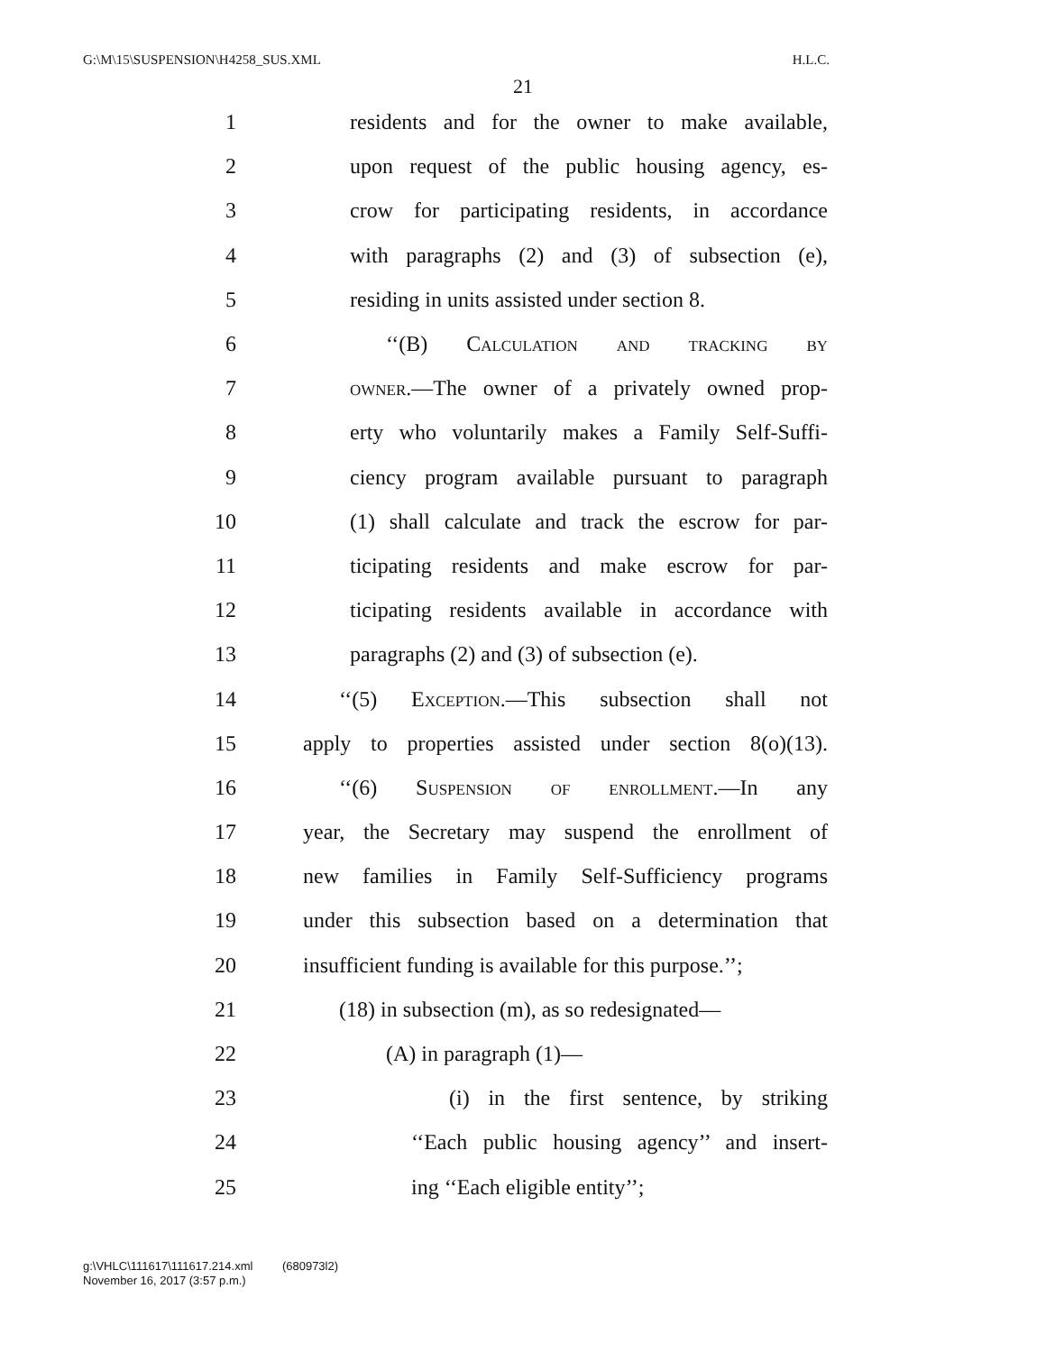G:\M\15\SUSPENSION\H4258_SUS.XML H.L.C.
21
1 residents and for the owner to make available,
2 upon request of the public housing agency, es-
3 crow for participating residents, in accordance
4 with paragraphs (2) and (3) of subsection (e),
5 residing in units assisted under section 8.
6 ‘‘(B) Calculation and tracking by
7 owner.—The owner of a privately owned prop-
8 erty who voluntarily makes a Family Self-Suffi-
9 ciency program available pursuant to paragraph
10 (1) shall calculate and track the escrow for par-
11 ticipating residents and make escrow for par-
12 ticipating residents available in accordance with
13 paragraphs (2) and (3) of subsection (e).
14 ‘‘(5) Exception.—This subsection shall not
15 apply to properties assisted under section 8(o)(13).
16 ‘‘(6) Suspension of enrollment.—In any
17 year, the Secretary may suspend the enrollment of
18 new families in Family Self-Sufficiency programs
19 under this subsection based on a determination that
20 insufficient funding is available for this purpose.’’;
21 (18) in subsection (m), as so redesignated—
22 (A) in paragraph (1)—
23 (i) in the first sentence, by striking
24 ‘‘Each public housing agency’’ and insert-
25 ing ‘‘Each eligible entity’’;
g:\VHLC\111617\111617.214.xml (680973l2)
November 16, 2017 (3:57 p.m.)